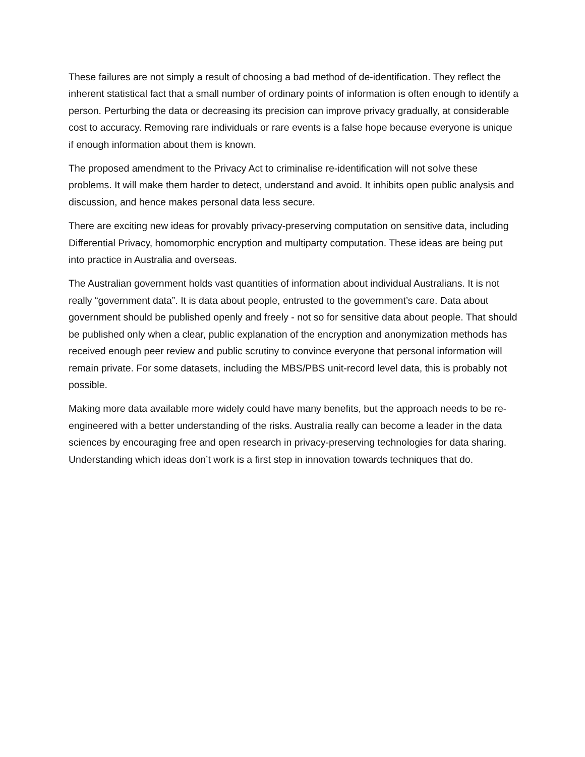These failures are not simply a result of choosing a bad method of de-identification. They reflect the inherent statistical fact that a small number of ordinary points of information is often enough to identify a person. Perturbing the data or decreasing its precision can improve privacy gradually, at considerable cost to accuracy. Removing rare individuals or rare events is a false hope because everyone is unique if enough information about them is known.
The proposed amendment to the Privacy Act to criminalise re-identification will not solve these problems. It will make them harder to detect, understand and avoid. It inhibits open public analysis and discussion, and hence makes personal data less secure.
There are exciting new ideas for provably privacy-preserving computation on sensitive data, including Differential Privacy, homomorphic encryption and multiparty computation. These ideas are being put into practice in Australia and overseas.
The Australian government holds vast quantities of information about individual Australians. It is not really “government data”. It is data about people, entrusted to the government’s care. Data about government should be published openly and freely - not so for sensitive data about people. That should be published only when a clear, public explanation of the encryption and anonymization methods has received enough peer review and public scrutiny to convince everyone that personal information will remain private. For some datasets, including the MBS/PBS unit-record level data, this is probably not possible.
Making more data available more widely could have many benefits, but the approach needs to be re-engineered with a better understanding of the risks. Australia really can become a leader in the data sciences by encouraging free and open research in privacy-preserving technologies for data sharing. Understanding which ideas don’t work is a first step in innovation towards techniques that do.